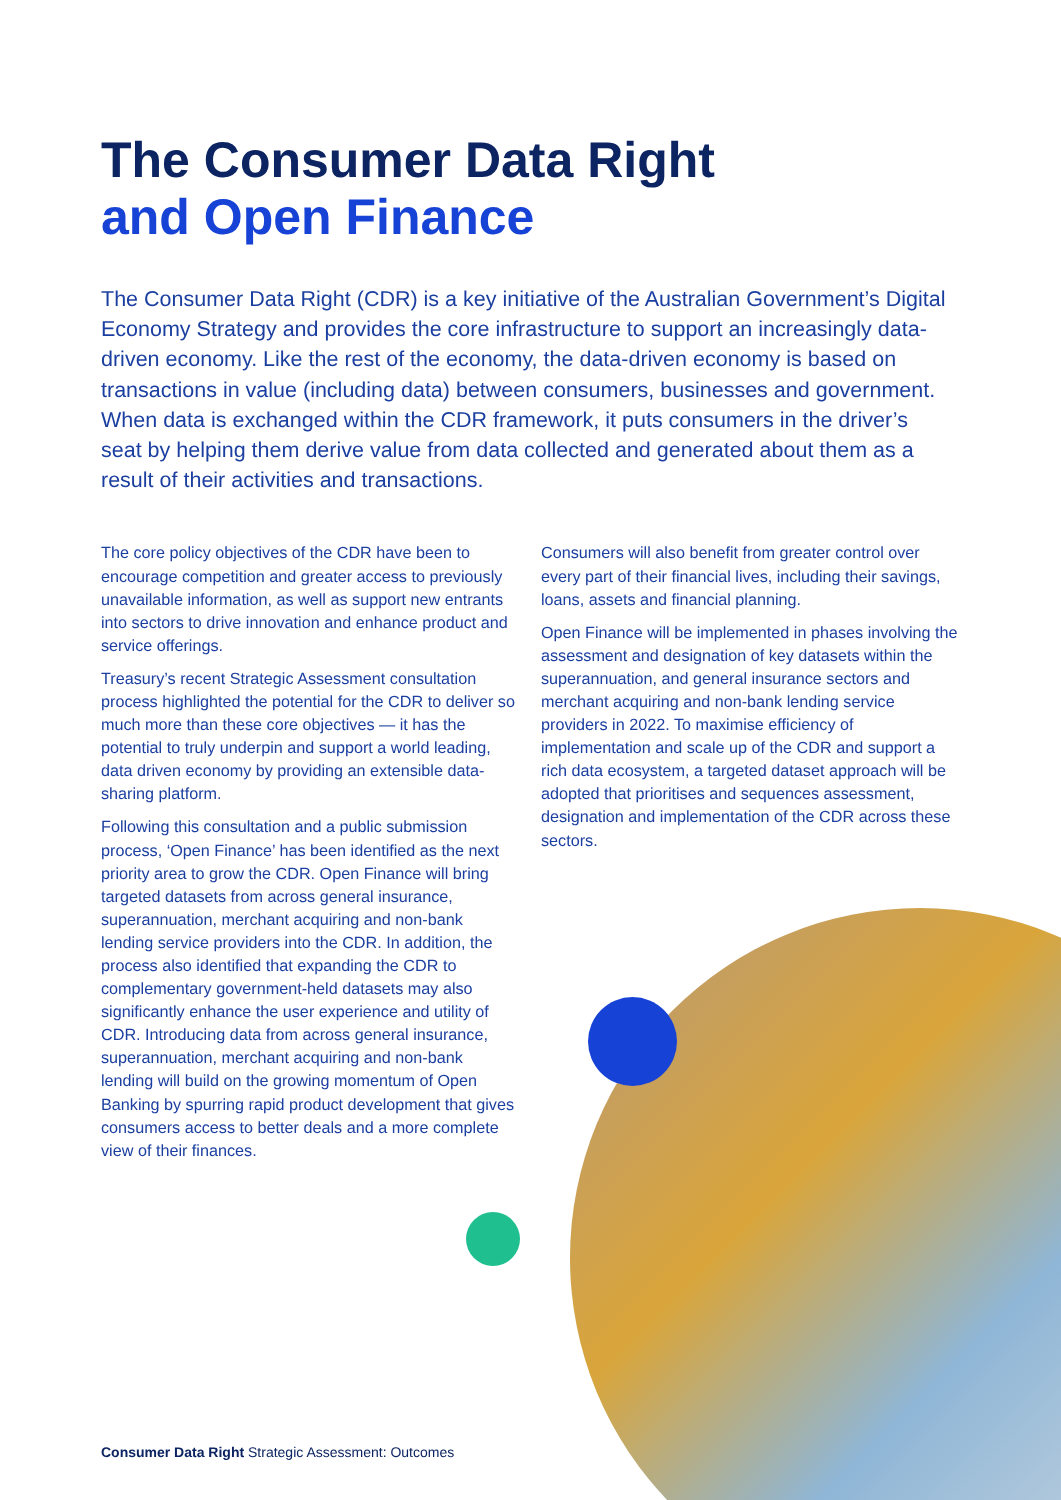The Consumer Data Right
and Open Finance
The Consumer Data Right (CDR) is a key initiative of the Australian Government’s Digital Economy Strategy and provides the core infrastructure to support an increasingly data-driven economy. Like the rest of the economy, the data-driven economy is based on transactions in value (including data) between consumers, businesses and government. When data is exchanged within the CDR framework, it puts consumers in the driver’s seat by helping them derive value from data collected and generated about them as a result of their activities and transactions.
The core policy objectives of the CDR have been to encourage competition and greater access to previously unavailable information, as well as support new entrants into sectors to drive innovation and enhance product and service offerings.
Treasury’s recent Strategic Assessment consultation process highlighted the potential for the CDR to deliver so much more than these core objectives — it has the potential to truly underpin and support a world leading, data driven economy by providing an extensible data-sharing platform.
Following this consultation and a public submission process, ‘Open Finance’ has been identified as the next priority area to grow the CDR. Open Finance will bring targeted datasets from across general insurance, superannuation, merchant acquiring and non-bank lending service providers into the CDR. In addition, the process also identified that expanding the CDR to complementary government-held datasets may also significantly enhance the user experience and utility of CDR. Introducing data from across general insurance, superannuation, merchant acquiring and non-bank lending will build on the growing momentum of Open Banking by spurring rapid product development that gives consumers access to better deals and a more complete view of their finances.
Consumers will also benefit from greater control over every part of their financial lives, including their savings, loans, assets and financial planning.
Open Finance will be implemented in phases involving the assessment and designation of key datasets within the superannuation, and general insurance sectors and merchant acquiring and non-bank lending service providers in 2022. To maximise efficiency of implementation and scale up of the CDR and support a rich data ecosystem, a targeted dataset approach will be adopted that prioritises and sequences assessment, designation and implementation of the CDR across these sectors.
Consumer Data Right Strategic Assessment: Outcomes